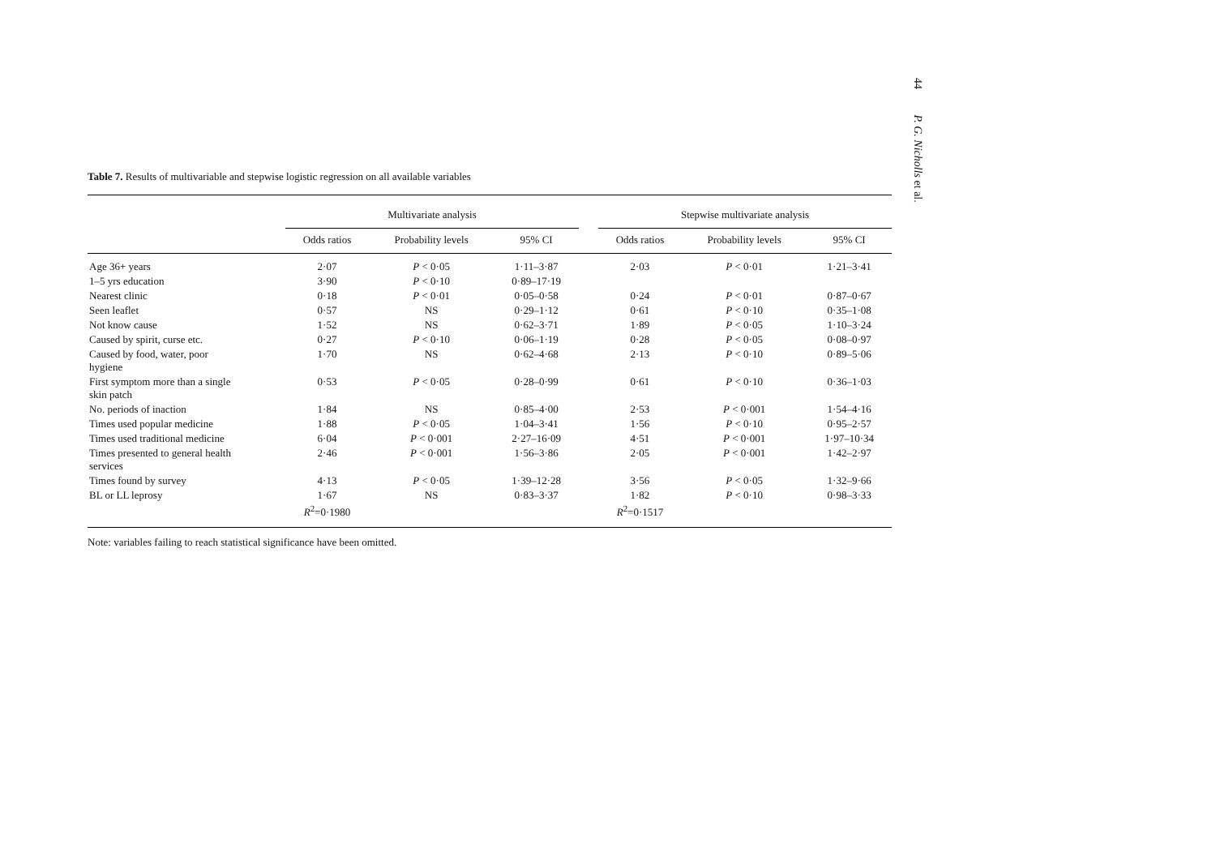44 P. G. Nicholls et al.
Table 7. Results of multivariable and stepwise logistic regression on all available variables
| | Multivariate analysis | | | | Stepwise multivariate analysis | | |
| --- | --- | --- | --- | --- | --- | --- | --- |
| | Odds ratios | Probability levels | 95% CI | | Odds ratios | Probability levels | 95% CI |
| Age 36+ years | 2·07 | P < 0·05 | 1·11–3·87 | | 2·03 | P < 0·01 | 1·21–3·41 |
| 1–5 yrs education | 3·90 | P < 0·10 | 0·89–17·19 | | | | |
| Nearest clinic | 0·18 | P < 0·01 | 0·05–0·58 | | 0·24 | P < 0·01 | 0·87–0·67 |
| Seen leaflet | 0·57 | NS | 0·29–1·12 | | 0·61 | P < 0·10 | 0·35–1·08 |
| Not know cause | 1·52 | NS | 0·62–3·71 | | 1·89 | P < 0·05 | 1·10–3·24 |
| Caused by spirit, curse etc. | 0·27 | P < 0·10 | 0·06–1·19 | | 0·28 | P < 0·05 | 0·08–0·97 |
| Caused by food, water, poor hygiene | 1·70 | NS | 0·62–4·68 | | 2·13 | P < 0·10 | 0·89–5·06 |
| First symptom more than a single skin patch | 0·53 | P < 0·05 | 0·28–0·99 | | 0·61 | P < 0·10 | 0·36–1·03 |
| No. periods of inaction | 1·84 | NS | 0·85–4·00 | | 2·53 | P < 0·001 | 1·54–4·16 |
| Times used popular medicine | 1·88 | P < 0·05 | 1·04–3·41 | | 1·56 | P < 0·10 | 0·95–2·57 |
| Times used traditional medicine | 6·04 | P < 0·001 | 2·27–16·09 | | 4·51 | P < 0·001 | 1·97–10·34 |
| Times presented to general health services | 2·46 | P < 0·001 | 1·56–3·86 | | 2·05 | P < 0·001 | 1·42–2·97 |
| Times found by survey | 4·13 | P < 0·05 | 1·39–12·28 | | 3·56 | P < 0·05 | 1·32–9·66 |
| BL or LL leprosy | 1·67 R<sup>2</sup>=0·1980 | NS | 0·83–3·37 | | 1·82 R<sup>2</sup>=0·1517 | P < 0·10 | 0·98–3·33 |
Note: variables failing to reach statistical significance have been omitted.